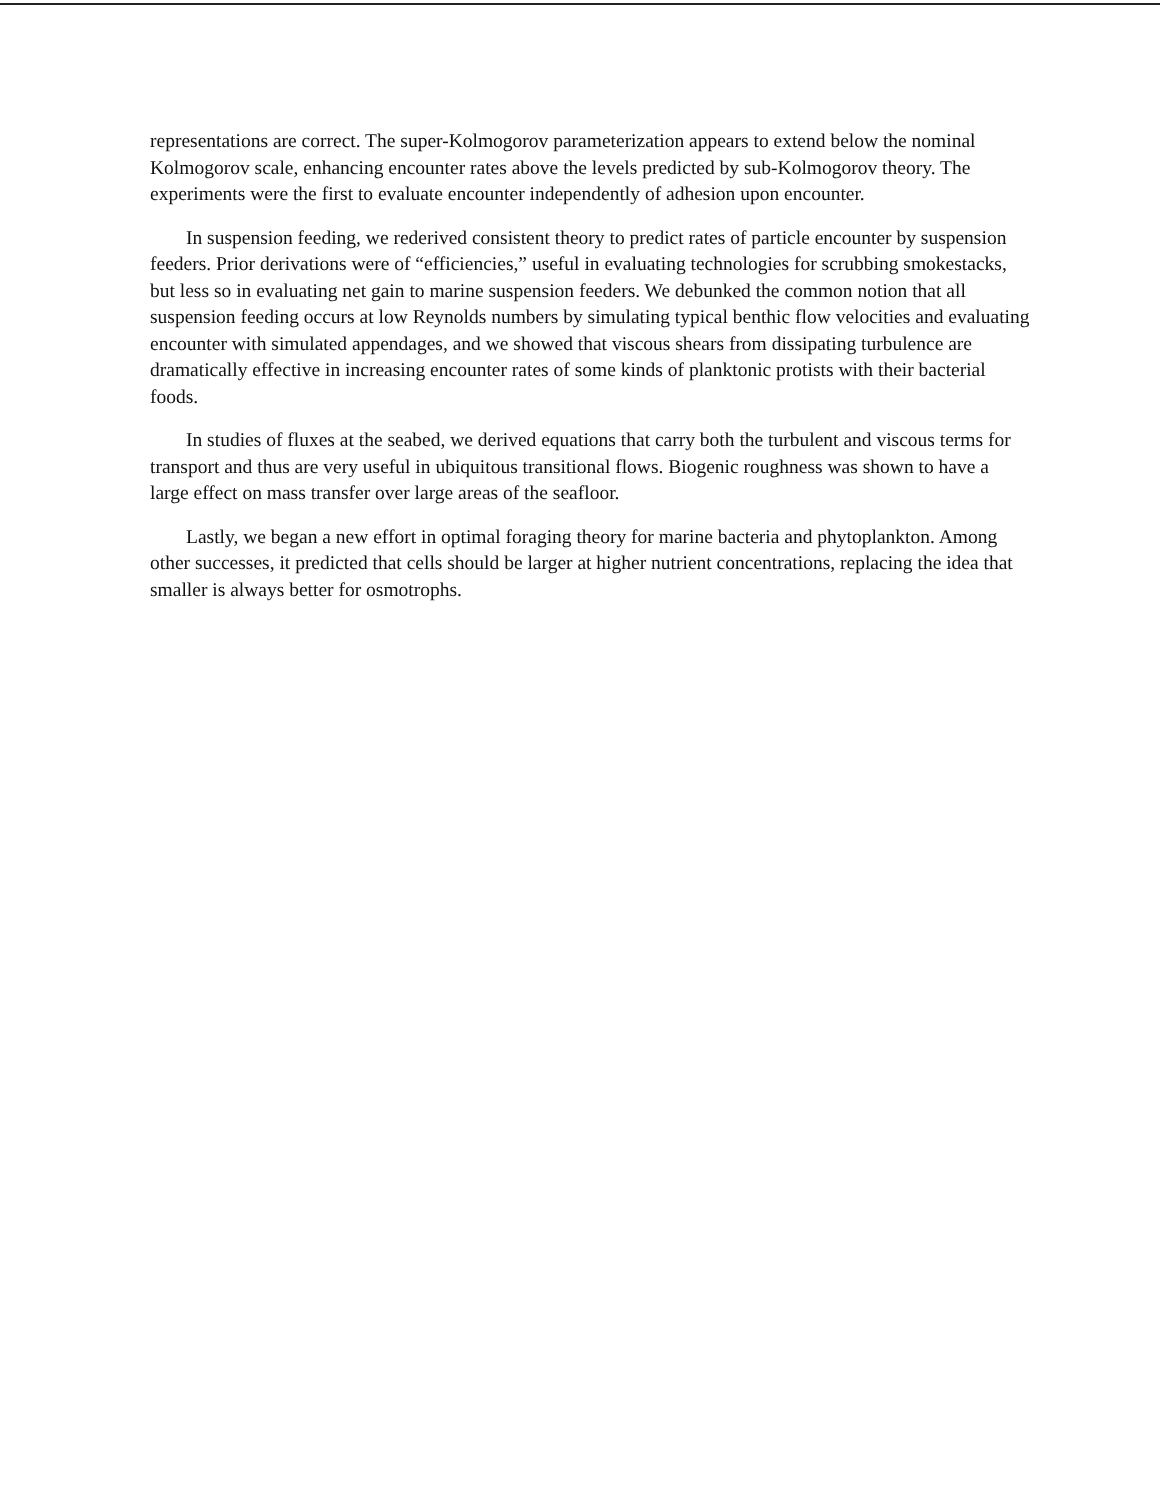representations are correct. The super-Kolmogorov parameterization appears to extend below the nominal Kolmogorov scale, enhancing encounter rates above the levels predicted by sub-Kolmogorov theory. The experiments were the first to evaluate encounter independently of adhesion upon encounter.
In suspension feeding, we rederived consistent theory to predict rates of particle encounter by suspension feeders. Prior derivations were of “efficiencies,” useful in evaluating technologies for scrubbing smokestacks, but less so in evaluating net gain to marine suspension feeders. We debunked the common notion that all suspension feeding occurs at low Reynolds numbers by simulating typical benthic flow velocities and evaluating encounter with simulated appendages, and we showed that viscous shears from dissipating turbulence are dramatically effective in increasing encounter rates of some kinds of planktonic protists with their bacterial foods.
In studies of fluxes at the seabed, we derived equations that carry both the turbulent and viscous terms for transport and thus are very useful in ubiquitous transitional flows. Biogenic roughness was shown to have a large effect on mass transfer over large areas of the seafloor.
Lastly, we began a new effort in optimal foraging theory for marine bacteria and phytoplankton. Among other successes, it predicted that cells should be larger at higher nutrient concentrations, replacing the idea that smaller is always better for osmotrophs.